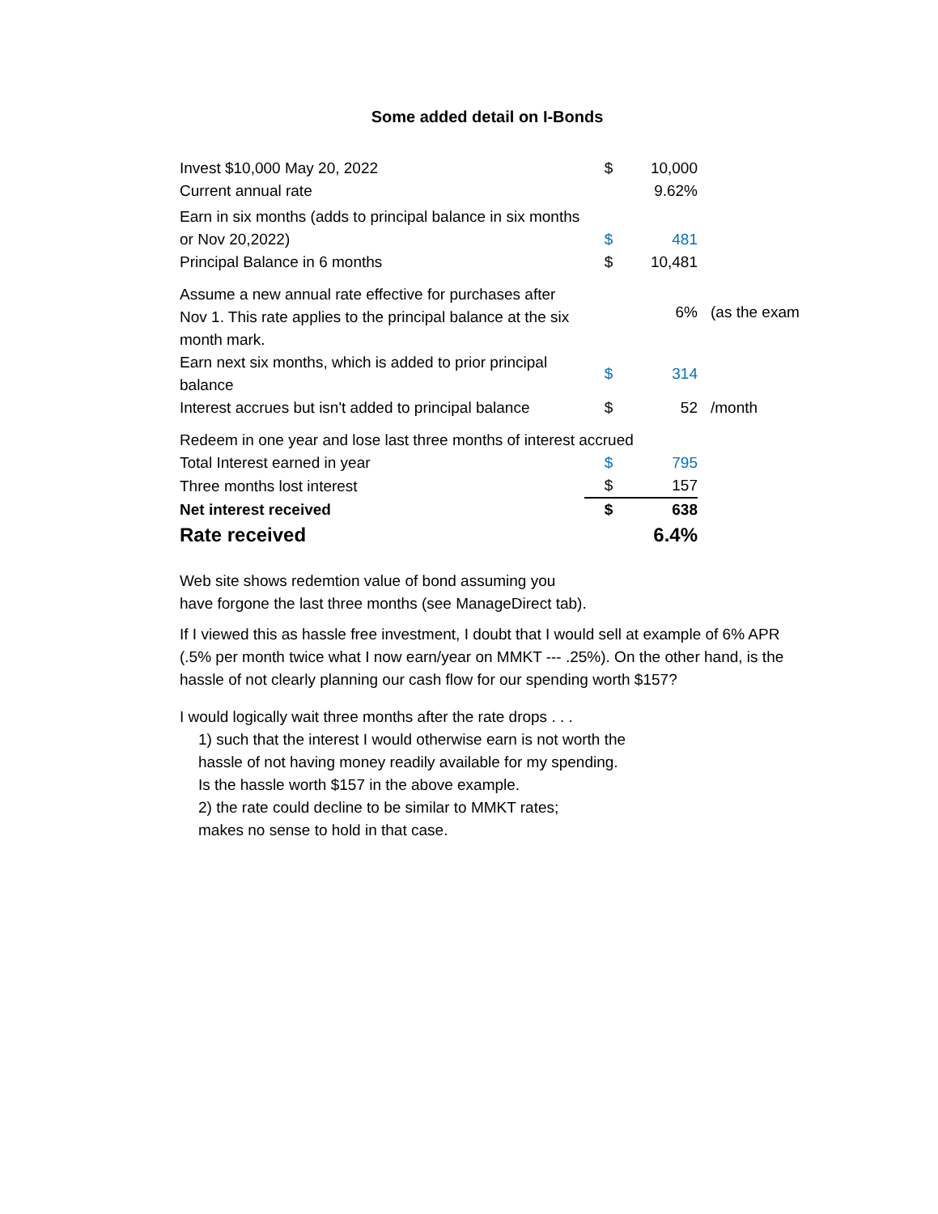Some added detail on I-Bonds
| Invest $10,000 May 20, 2022 | $ | 10,000 | |
| Current annual rate | | 9.62% | |
| Earn in six months (adds to principal balance in six months or Nov 20,2022) | $ | 481 | |
| Principal Balance in 6 months | $ | 10,481 | |
| Assume a new annual rate effective for purchases after Nov 1. This rate applies to the principal balance at the six month mark. | | 6% | (as the exam |
| Earn next six months, which is added to prior principal balance | $ | 314 | |
| Interest accrues but isn't added to principal balance | $ | 52 | /month |
| Redeem in one year and lose last three months of interest accrued | | | |
| Total Interest earned in year | $ | 795 | |
| Three months lost interest | $ | 157 | |
| Net interest received | $ | 638 | |
| Rate received | | 6.4% | |
Web site shows redemtion value of bond assuming you
have forgone the last three months (see ManageDirect tab).
If I viewed this as hassle free investment, I doubt that I would sell at example of 6% APR (.5% per month twice what I now earn/year on MMKT --- .25%). On the other hand, is the hassle of not clearly planning our cash flow for our spending worth $157?
I would logically wait three months after the rate drops . . .
1) such that the interest I would otherwise earn is not worth the
hassle of not having money readily available for my spending.
Is the hassle worth $157 in the above example.
2) the rate could decline to be similar to MMKT rates;
makes no sense to hold in that case.